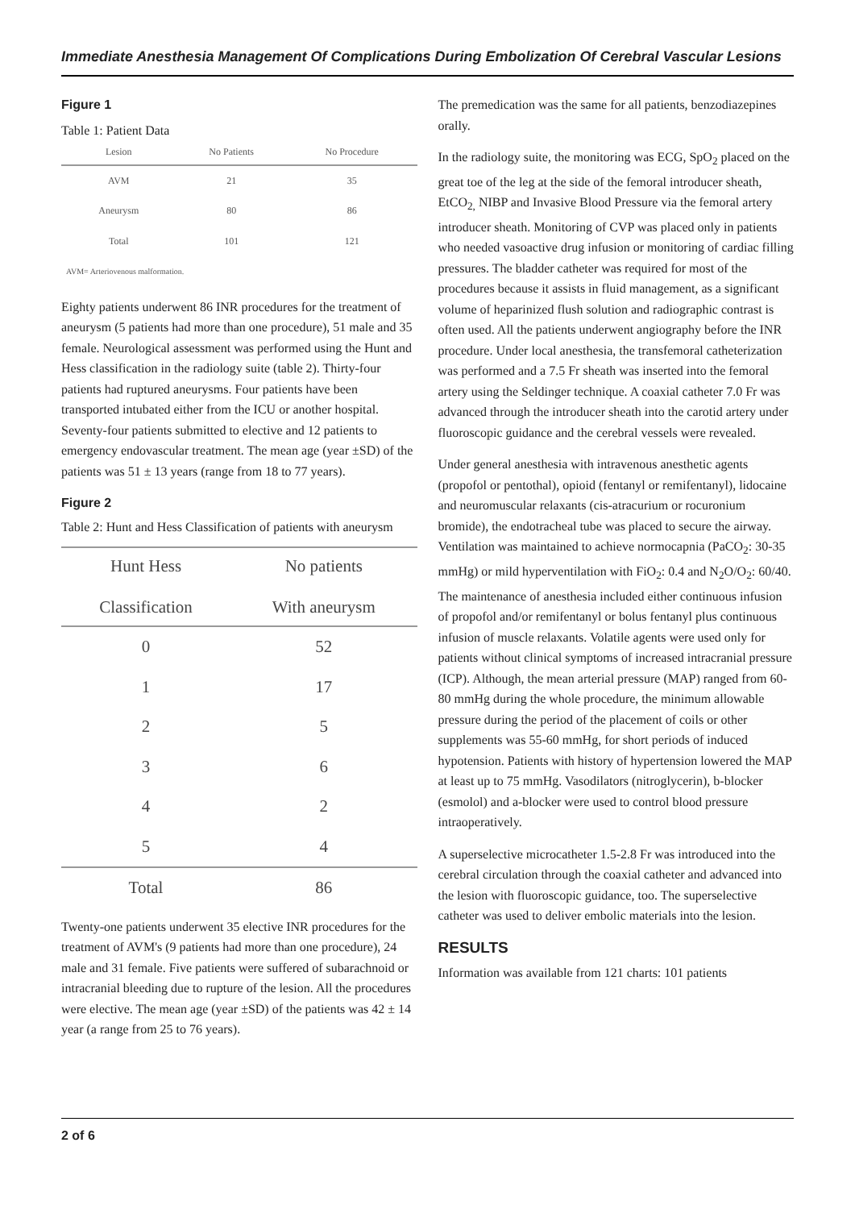Immediate Anesthesia Management Of Complications During Embolization Of Cerebral Vascular Lesions
Figure 1
Table 1: Patient Data
| Lesion | No Patients | No Procedure |
| --- | --- | --- |
| AVM | 21 | 35 |
| Aneurysm | 80 | 86 |
| Total | 101 | 121 |
| AVM= Arteriovenous malformation. | | |
Eighty patients underwent 86 INR procedures for the treatment of aneurysm (5 patients had more than one procedure), 51 male and 35 female. Neurological assessment was performed using the Hunt and Hess classification in the radiology suite (table 2). Thirty-four patients had ruptured aneurysms. Four patients have been transported intubated either from the ICU or another hospital. Seventy-four patients submitted to elective and 12 patients to emergency endovascular treatment. The mean age (year ±SD) of the patients was 51 ± 13 years (range from 18 to 77 years).
Figure 2
Table 2: Hunt and Hess Classification of patients with aneurysm
| Hunt Hess Classification | No patients With aneurysm |
| --- | --- |
| 0 | 52 |
| 1 | 17 |
| 2 | 5 |
| 3 | 6 |
| 4 | 2 |
| 5 | 4 |
| Total | 86 |
Twenty-one patients underwent 35 elective INR procedures for the treatment of AVM's (9 patients had more than one procedure), 24 male and 31 female. Five patients were suffered of subarachnoid or intracranial bleeding due to rupture of the lesion. All the procedures were elective. The mean age (year ±SD) of the patients was 42 ± 14 year (a range from 25 to 76 years).
The premedication was the same for all patients, benzodiazepines orally.
In the radiology suite, the monitoring was ECG, SpO<sub>2</sub> placed on the great toe of the leg at the side of the femoral introducer sheath, EtCO<sub>2,</sub> NIBP and Invasive Blood Pressure via the femoral artery introducer sheath. Monitoring of CVP was placed only in patients who needed vasoactive drug infusion or monitoring of cardiac filling pressures. The bladder catheter was required for most of the procedures because it assists in fluid management, as a significant volume of heparinized flush solution and radiographic contrast is often used. All the patients underwent angiography before the INR procedure. Under local anesthesia, the transfemoral catheterization was performed and a 7.5 Fr sheath was inserted into the femoral artery using the Seldinger technique. A coaxial catheter 7.0 Fr was advanced through the introducer sheath into the carotid artery under fluoroscopic guidance and the cerebral vessels were revealed.
Under general anesthesia with intravenous anesthetic agents (propofol or pentothal), opioid (fentanyl or remifentanyl), lidocaine and neuromuscular relaxants (cis-atracurium or rocuronium bromide), the endotracheal tube was placed to secure the airway. Ventilation was maintained to achieve normocapnia (PaCO<sub>2</sub>: 30-35 mmHg) or mild hyperventilation with FiO<sub>2</sub>: 0.4 and N<sub>2</sub>O/O<sub>2</sub>: 60/40. The maintenance of anesthesia included either continuous infusion of propofol and/or remifentanyl or bolus fentanyl plus continuous infusion of muscle relaxants. Volatile agents were used only for patients without clinical symptoms of increased intracranial pressure (ICP). Although, the mean arterial pressure (MAP) ranged from 60-80 mmHg during the whole procedure, the minimum allowable pressure during the period of the placement of coils or other supplements was 55-60 mmHg, for short periods of induced hypotension. Patients with history of hypertension lowered the MAP at least up to 75 mmHg. Vasodilators (nitroglycerin), b-blocker (esmolol) and a-blocker were used to control blood pressure intraoperatively.
A superselective microcatheter 1.5-2.8 Fr was introduced into the cerebral circulation through the coaxial catheter and advanced into the lesion with fluoroscopic guidance, too. The superselective catheter was used to deliver embolic materials into the lesion.
RESULTS
Information was available from 121 charts: 101 patients
2 of 6